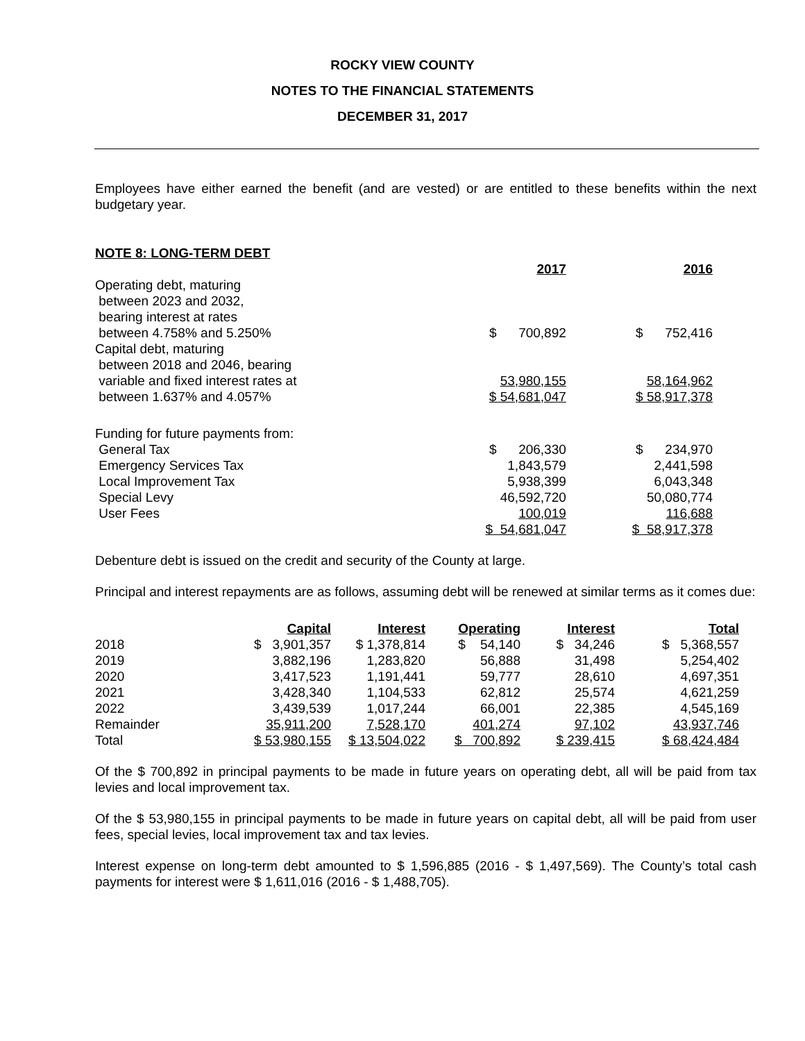ROCKY VIEW COUNTY
NOTES TO THE FINANCIAL STATEMENTS
DECEMBER 31, 2017
Employees have either earned the benefit (and are vested) or are entitled to these benefits within the next budgetary year.
NOTE 8: LONG-TERM DEBT
| | 2017 | | 2016 |
| Operating debt, maturing between 2023 and 2032, bearing interest at rates between 4.758% and 5.250% | $ 700,892 | | $ 752,416 |
| Capital debt, maturing between 2018 and 2046, bearing variable and fixed interest rates at | 53,980,155 | | 58,164,962 |
| between 1.637% and 4.057% | $ 54,681,047 | | $ 58,917,378 |
| Funding for future payments from: | | | |
| General Tax | $ 206,330 | | $ 234,970 |
| Emergency Services Tax | 1,843,579 | | 2,441,598 |
| Local Improvement Tax | 5,938,399 | | 6,043,348 |
| Special Levy | 46,592,720 | | 50,080,774 |
| User Fees | 100,019 | | 116,688 |
| | $ 54,681,047 | | $ 58,917,378 |
Debenture debt is issued on the credit and security of the County at large.
Principal and interest repayments are as follows, assuming debt will be renewed at similar terms as it comes due:
| | Capital | Interest | Operating | Interest | Total |
| 2018 | $ 3,901,357 | $ 1,378,814 | $ 54,140 | $ 34,246 | $ 5,368,557 |
| 2019 | 3,882,196 | 1,283,820 | 56,888 | 31,498 | 5,254,402 |
| 2020 | 3,417,523 | 1,191,441 | 59,777 | 28,610 | 4,697,351 |
| 2021 | 3,428,340 | 1,104,533 | 62,812 | 25,574 | 4,621,259 |
| 2022 | 3,439,539 | 1,017,244 | 66,001 | 22,385 | 4,545,169 |
| Remainder | 35,911,200 | 7,528,170 | 401,274 | 97,102 | 43,937,746 |
| Total | $ 53,980,155 | $ 13,504,022 | $ 700,892 | $ 239,415 | $ 68,424,484 |
Of the $ 700,892 in principal payments to be made in future years on operating debt, all will be paid from tax levies and local improvement tax.
Of the $ 53,980,155 in principal payments to be made in future years on capital debt, all will be paid from user fees, special levies, local improvement tax and tax levies.
Interest expense on long-term debt amounted to $ 1,596,885 (2016 - $ 1,497,569). The County’s total cash payments for interest were $ 1,611,016 (2016 - $ 1,488,705).